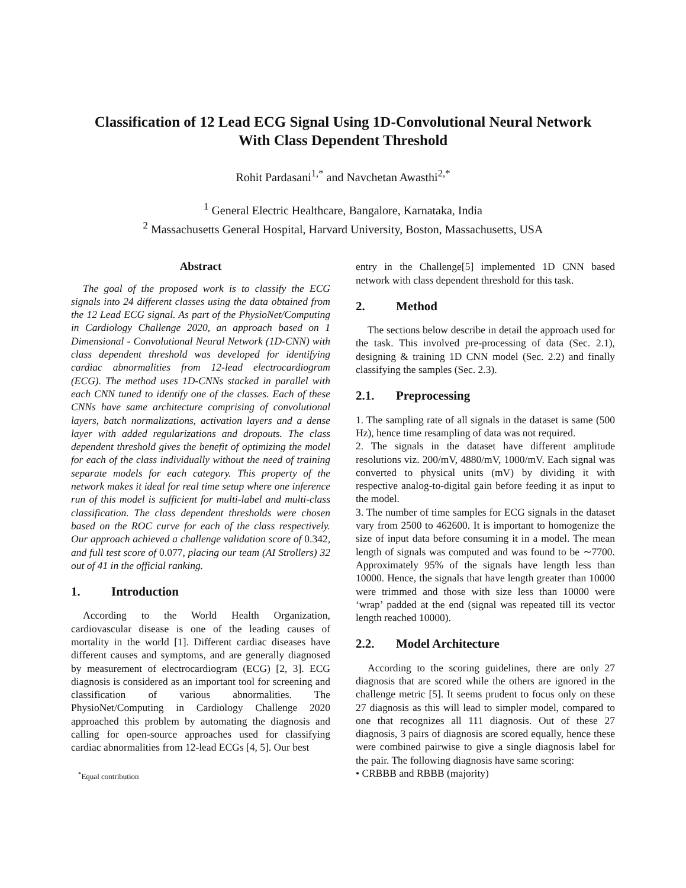Classification of 12 Lead ECG Signal Using 1D-Convolutional Neural Network
With Class Dependent Threshold
Rohit Pardasani<sup>1,*</sup> and Navchetan Awasthi<sup>2,*</sup>
<sup>1</sup> General Electric Healthcare, Bangalore, Karnataka, India
<sup>2</sup> Massachusetts General Hospital, Harvard University, Boston, Massachusetts, USA
Abstract
The goal of the proposed work is to classify the ECG signals into 24 different classes using the data obtained from the 12 Lead ECG signal. As part of the PhysioNet/Computing in Cardiology Challenge 2020, an approach based on 1 Dimensional - Convolutional Neural Network (1D-CNN) with class dependent threshold was developed for identifying cardiac abnormalities from 12-lead electrocardiogram (ECG). The method uses 1D-CNNs stacked in parallel with each CNN tuned to identify one of the classes. Each of these CNNs have same architecture comprising of convolutional layers, batch normalizations, activation layers and a dense layer with added regularizations and dropouts. The class dependent threshold gives the benefit of optimizing the model for each of the class individually without the need of training separate models for each category. This property of the network makes it ideal for real time setup where one inference run of this model is sufficient for multi-label and multi-class classification. The class dependent thresholds were chosen based on the ROC curve for each of the class respectively. Our approach achieved a challenge validation score of 0.342, and full test score of 0.077, placing our team (AI Strollers) 32 out of 41 in the official ranking.
1. Introduction
According to the World Health Organization, cardiovascular disease is one of the leading causes of mortality in the world [1]. Different cardiac diseases have different causes and symptoms, and are generally diagnosed by measurement of electrocardiogram (ECG) [2, 3]. ECG diagnosis is considered as an important tool for screening and classification of various abnormalities. The PhysioNet/Computing in Cardiology Challenge 2020 approached this problem by automating the diagnosis and calling for open-source approaches used for classifying cardiac abnormalities from 12-lead ECGs [4, 5]. Our best
<sup>*</sup> Equal contribution
entry in the Challenge[5] implemented 1D CNN based network with class dependent threshold for this task.
2. Method
The sections below describe in detail the approach used for the task. This involved pre-processing of data (Sec. 2.1), designing & training 1D CNN model (Sec. 2.2) and finally classifying the samples (Sec. 2.3).
2.1. Preprocessing
1. The sampling rate of all signals in the dataset is same (500 Hz), hence time resampling of data was not required.
2. The signals in the dataset have different amplitude resolutions viz. 200/mV, 4880/mV, 1000/mV. Each signal was converted to physical units (mV) by dividing it with respective analog-to-digital gain before feeding it as input to the model.
3. The number of time samples for ECG signals in the dataset vary from 2500 to 462600. It is important to homogenize the size of input data before consuming it in a model. The mean length of signals was computed and was found to be ∼7700. Approximately 95% of the signals have length less than 10000. Hence, the signals that have length greater than 10000 were trimmed and those with size less than 10000 were ‘wrap’ padded at the end (signal was repeated till its vector length reached 10000).
2.2. Model Architecture
According to the scoring guidelines, there are only 27 diagnosis that are scored while the others are ignored in the challenge metric [5]. It seems prudent to focus only on these 27 diagnosis as this will lead to simpler model, compared to one that recognizes all 111 diagnosis. Out of these 27 diagnosis, 3 pairs of diagnosis are scored equally, hence these were combined pairwise to give a single diagnosis label for the pair. The following diagnosis have same scoring:
• CRBBB and RBBB (majority)